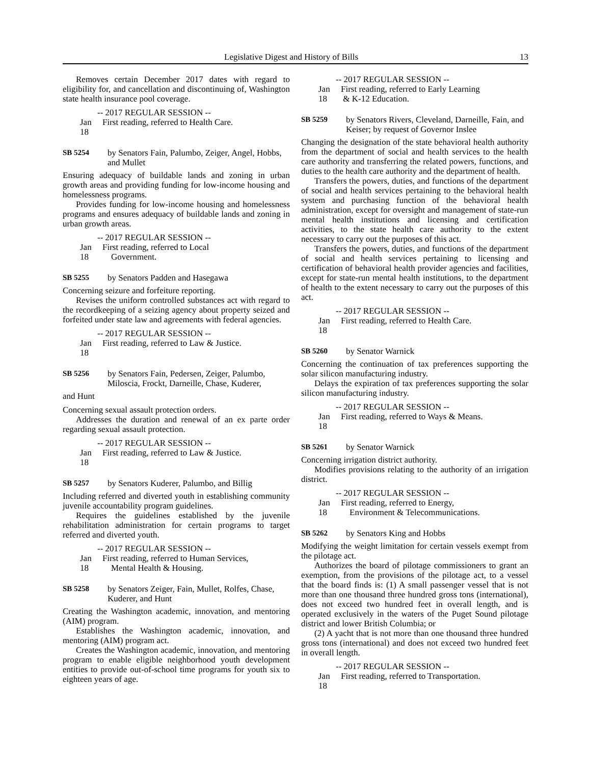Legislative Digest and History of Bills 13
Removes certain December 2017 dates with regard to eligibility for, and cancellation and discontinuing of, Washington state health insurance pool coverage.
-- 2017 REGULAR SESSION --
Jan 18 First reading, referred to Health Care.
SB 5254 by Senators Fain, Palumbo, Zeiger, Angel, Hobbs, and Mullet
Ensuring adequacy of buildable lands and zoning in urban growth areas and providing funding for low-income housing and homelessness programs.
Provides funding for low-income housing and homelessness programs and ensures adequacy of buildable lands and zoning in urban growth areas.
-- 2017 REGULAR SESSION --
Jan 18 First reading, referred to Local
Government.
SB 5255 by Senators Padden and Hasegawa
Concerning seizure and forfeiture reporting.
Revises the uniform controlled substances act with regard to the recordkeeping of a seizing agency about property seized and forfeited under state law and agreements with federal agencies.
-- 2017 REGULAR SESSION --
Jan 18 First reading, referred to Law & Justice.
SB 5256 by Senators Fain, Pedersen, Zeiger, Palumbo, Miloscia, Frockt, Darneille, Chase, Kuderer,
and Hunt
Concerning sexual assault protection orders.
Addresses the duration and renewal of an ex parte order regarding sexual assault protection.
-- 2017 REGULAR SESSION --
Jan 18 First reading, referred to Law & Justice.
SB 5257 by Senators Kuderer, Palumbo, and Billig
Including referred and diverted youth in establishing community juvenile accountability program guidelines.
Requires the guidelines established by the juvenile rehabilitation administration for certain programs to target referred and diverted youth.
-- 2017 REGULAR SESSION --
Jan 18 First reading, referred to Human Services,
Mental Health & Housing.
SB 5258 by Senators Zeiger, Fain, Mullet, Rolfes, Chase, Kuderer, and Hunt
Creating the Washington academic, innovation, and mentoring (AIM) program.
Establishes the Washington academic, innovation, and mentoring (AIM) program act.
Creates the Washington academic, innovation, and mentoring program to enable eligible neighborhood youth development entities to provide out-of-school time programs for youth six to eighteen years of age.
-- 2017 REGULAR SESSION --
Jan 18 First reading, referred to Early Learning
& K-12 Education.
SB 5259 by Senators Rivers, Cleveland, Darneille, Fain, and Keiser; by request of Governor Inslee
Changing the designation of the state behavioral health authority from the department of social and health services to the health care authority and transferring the related powers, functions, and duties to the health care authority and the department of health.
Transfers the powers, duties, and functions of the department of social and health services pertaining to the behavioral health system and purchasing function of the behavioral health administration, except for oversight and management of state-run mental health institutions and licensing and certification activities, to the state health care authority to the extent necessary to carry out the purposes of this act.
Transfers the powers, duties, and functions of the department of social and health services pertaining to licensing and certification of behavioral health provider agencies and facilities, except for state-run mental health institutions, to the department of health to the extent necessary to carry out the purposes of this act.
-- 2017 REGULAR SESSION --
Jan 18 First reading, referred to Health Care.
SB 5260 by Senator Warnick
Concerning the continuation of tax preferences supporting the solar silicon manufacturing industry.
Delays the expiration of tax preferences supporting the solar silicon manufacturing industry.
-- 2017 REGULAR SESSION --
Jan 18 First reading, referred to Ways & Means.
SB 5261 by Senator Warnick
Concerning irrigation district authority.
Modifies provisions relating to the authority of an irrigation district.
-- 2017 REGULAR SESSION --
Jan 18 First reading, referred to Energy,
Environment & Telecommunications.
SB 5262 by Senators King and Hobbs
Modifying the weight limitation for certain vessels exempt from the pilotage act.
Authorizes the board of pilotage commissioners to grant an exemption, from the provisions of the pilotage act, to a vessel that the board finds is: (1) A small passenger vessel that is not more than one thousand three hundred gross tons (international), does not exceed two hundred feet in overall length, and is operated exclusively in the waters of the Puget Sound pilotage district and lower British Columbia; or
(2) A yacht that is not more than one thousand three hundred gross tons (international) and does not exceed two hundred feet in overall length.
-- 2017 REGULAR SESSION --
Jan 18 First reading, referred to Transportation.